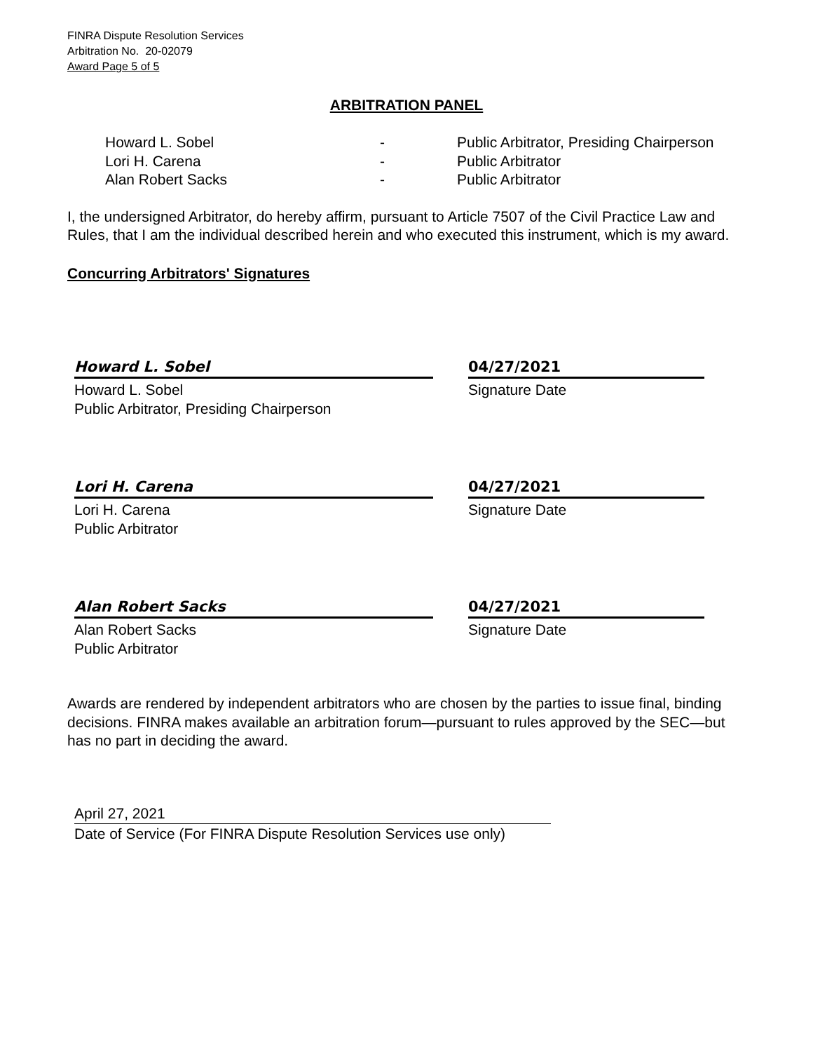FINRA Dispute Resolution Services
Arbitration No. 20-02079
Award Page 5 of 5
ARBITRATION PANEL
| Howard L. Sobel | - | Public Arbitrator, Presiding Chairperson |
| Lori H. Carena | - | Public Arbitrator |
| Alan Robert Sacks | - | Public Arbitrator |
I, the undersigned Arbitrator, do hereby affirm, pursuant to Article 7507 of the Civil Practice Law and Rules, that I am the individual described herein and who executed this instrument, which is my award.
Concurring Arbitrators' Signatures
Howard L. Sobel
Howard L. Sobel
Public Arbitrator, Presiding Chairperson
04/27/2021
Signature Date
Lori H. Carena
Lori H. Carena
Public Arbitrator
04/27/2021
Signature Date
Alan Robert Sacks
Alan Robert Sacks
Public Arbitrator
04/27/2021
Signature Date
Awards are rendered by independent arbitrators who are chosen by the parties to issue final, binding decisions. FINRA makes available an arbitration forum—pursuant to rules approved by the SEC—but has no part in deciding the award.
April 27, 2021
Date of Service (For FINRA Dispute Resolution Services use only)